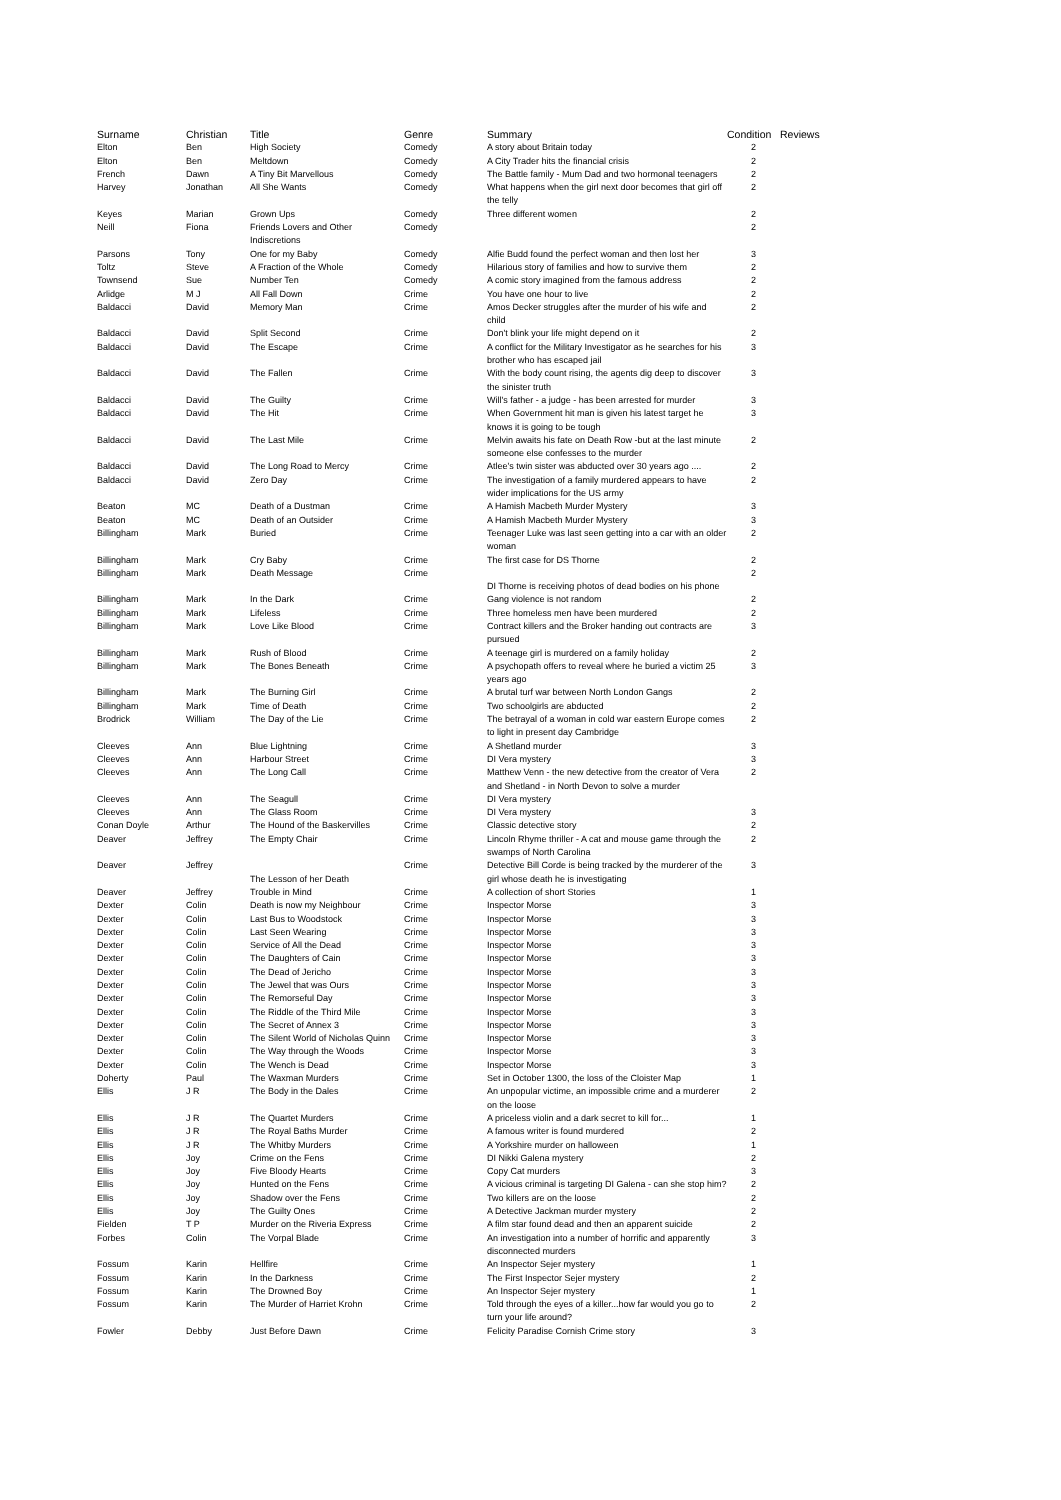| Surname | Christian | Title | Genre | Summary | Condition | Reviews |
| --- | --- | --- | --- | --- | --- | --- |
| Elton | Ben | High Society | Comedy | A story about Britain today | 2 | |
| Elton | Ben | Meltdown | Comedy | A City Trader hits the financial crisis | 2 | |
| French | Dawn | A Tiny Bit Marvellous | Comedy | The Battle family - Mum Dad and two hormonal teenagers | 2 | |
| Harvey | Jonathan | All She Wants | Comedy | What happens when the girl next door becomes that girl off the telly | 2 | |
| Keyes | Marian | Grown Ups | Comedy | Three different women | 2 | |
| Neill | Fiona | Friends Lovers and Other Indiscretions | Comedy | | 2 | |
| Parsons | Tony | One for my Baby | Comedy | Alfie Budd found the perfect woman and then lost her | 3 | |
| Toltz | Steve | A Fraction of the Whole | Comedy | Hilarious story of families and how to survive them | 2 | |
| Townsend | Sue | Number Ten | Comedy | A comic story imagined from the famous address | 2 | |
| Arlidge | M J | All Fall Down | Crime | You have one hour to live | 2 | |
| Baldacci | David | Memory Man | Crime | Amos Decker struggles after the murder of his wife and child | 2 | |
| Baldacci | David | Split Second | Crime | Don't blink your life might depend on it | 2 | |
| Baldacci | David | The Escape | Crime | A conflict for the Military Investigator as he searches for his brother who has escaped jail | 3 | |
| Baldacci | David | The Fallen | Crime | With the body count rising, the agents dig deep to discover the sinister truth | 3 | |
| Baldacci | David | The Guilty | Crime | Will's father - a judge - has been arrested for murder | 3 | |
| Baldacci | David | The Hit | Crime | When Government hit man is given his latest target he knows it is going to be tough | 3 | |
| Baldacci | David | The Last Mile | Crime | Melvin awaits his fate on Death Row -but at the last minute someone else confesses to the murder | 2 | |
| Baldacci | David | The Long Road to Mercy | Crime | Atlee's twin sister was abducted over 30 years ago .... | 2 | |
| Baldacci | David | Zero Day | Crime | The investigation of a family murdered appears to have wider implications for the US army | 2 | |
| Beaton | MC | Death of a Dustman | Crime | A Hamish Macbeth Murder Mystery | 3 | |
| Beaton | MC | Death of an Outsider | Crime | A Hamish Macbeth Murder Mystery | 3 | |
| Billingham | Mark | Buried | Crime | Teenager Luke was last seen getting into a car with an older woman | 2 | |
| Billingham | Mark | Cry Baby | Crime | The first case for DS Thorne | 2 | |
| Billingham | Mark | Death Message | Crime | DI Thorne is receiving photos of dead bodies on his phone | 2 | |
| Billingham | Mark | In the Dark | Crime | Gang violence is not random | 2 | |
| Billingham | Mark | Lifeless | Crime | Three homeless men have been murdered | 2 | |
| Billingham | Mark | Love Like Blood | Crime | Contract killers and the Broker handing out contracts are pursued | 3 | |
| Billingham | Mark | Rush of Blood | Crime | A teenage girl is murdered on a family holiday | 2 | |
| Billingham | Mark | The Bones Beneath | Crime | A psychopath offers to reveal where he buried a victim 25 years ago | 3 | |
| Billingham | Mark | The Burning Girl | Crime | A brutal turf war between North London Gangs | 2 | |
| Billingham | Mark | Time of Death | Crime | Two schoolgirls are abducted | 2 | |
| Brodrick | William | The Day of the Lie | Crime | The betrayal of a woman in cold war eastern Europe comes to light in present day Cambridge | 2 | |
| Cleeves | Ann | Blue Lightning | Crime | A Shetland murder | 3 | |
| Cleeves | Ann | Harbour Street | Crime | DI Vera mystery | 3 | |
| Cleeves | Ann | The Long Call | Crime | Matthew Venn - the new detective from the creator of Vera and Shetland - in North Devon to solve a murder | 2 | |
| Cleeves | Ann | The Seagull | Crime | DI Vera mystery | | |
| Cleeves | Ann | The Glass Room | Crime | DI Vera mystery | 3 | |
| Conan Doyle | Arthur | The Hound of the Baskervilles | Crime | Classic detective story | 2 | |
| Deaver | Jeffrey | The Empty Chair | Crime | Lincoln Rhyme thriller - A cat and mouse game through the swamps of North Carolina | 2 | |
| Deaver | Jeffrey | The Lesson of her Death | Crime | Detective Bill Corde is being tracked by the murderer of the girl whose death he is investigating | 3 | |
| Deaver | Jeffrey | Trouble in Mind | Crime | A collection of short Stories | 1 | |
| Dexter | Colin | Death is now my Neighbour | Crime | Inspector Morse | 3 | |
| Dexter | Colin | Last Bus to Woodstock | Crime | Inspector Morse | 3 | |
| Dexter | Colin | Last Seen Wearing | Crime | Inspector Morse | 3 | |
| Dexter | Colin | Service of All the Dead | Crime | Inspector Morse | 3 | |
| Dexter | Colin | The Daughters of Cain | Crime | Inspector Morse | 3 | |
| Dexter | Colin | The Dead of Jericho | Crime | Inspector Morse | 3 | |
| Dexter | Colin | The Jewel that was Ours | Crime | Inspector Morse | 3 | |
| Dexter | Colin | The Remorseful Day | Crime | Inspector Morse | 3 | |
| Dexter | Colin | The Riddle of the Third Mile | Crime | Inspector Morse | 3 | |
| Dexter | Colin | The Secret of Annex 3 | Crime | Inspector Morse | 3 | |
| Dexter | Colin | The Silent World of Nicholas Quinn | Crime | Inspector Morse | 3 | |
| Dexter | Colin | The Way through the Woods | Crime | Inspector Morse | 3 | |
| Dexter | Colin | The Wench is Dead | Crime | Inspector Morse | 3 | |
| Doherty | Paul | The Waxman Murders | Crime | Set in October 1300, the loss of the Cloister Map | 1 | |
| Ellis | J R | The Body in the Dales | Crime | An unpopular victime, an impossible crime and a murderer on the loose | 2 | |
| Ellis | J R | The Quartet Murders | Crime | A priceless violin and a dark secret to kill for... | 1 | |
| Ellis | J R | The Royal Baths Murder | Crime | A famous writer is found murdered | 2 | |
| Ellis | J R | The Whitby Murders | Crime | A Yorkshire murder on halloween | 1 | |
| Ellis | Joy | Crime on the Fens | Crime | DI Nikki Galena mystery | 2 | |
| Ellis | Joy | Five Bloody Hearts | Crime | Copy Cat murders | 3 | |
| Ellis | Joy | Hunted on the Fens | Crime | A vicious criminal is targeting DI Galena - can she stop him? | 2 | |
| Ellis | Joy | Shadow over the Fens | Crime | Two killers are on the loose | 2 | |
| Ellis | Joy | The Guilty Ones | Crime | A Detective Jackman murder mystery | 2 | |
| Fielden | T P | Murder on the Riveria Express | Crime | A film star found dead and then an apparent suicide | 2 | |
| Forbes | Colin | The Vorpal Blade | Crime | An investigation into a number of horrific and apparently disconnected murders | 3 | |
| Fossum | Karin | Hellfire | Crime | An Inspector Sejer mystery | 1 | |
| Fossum | Karin | In the Darkness | Crime | The First Inspector Sejer mystery | 2 | |
| Fossum | Karin | The Drowned Boy | Crime | An Inspector Sejer mystery | 1 | |
| Fossum | Karin | The Murder of Harriet Krohn | Crime | Told through the eyes of a killer...how far would you go to turn your life around? | 2 | |
| Fowler | Debby | Just Before Dawn | Crime | Felicity Paradise Cornish Crime story | 3 | |